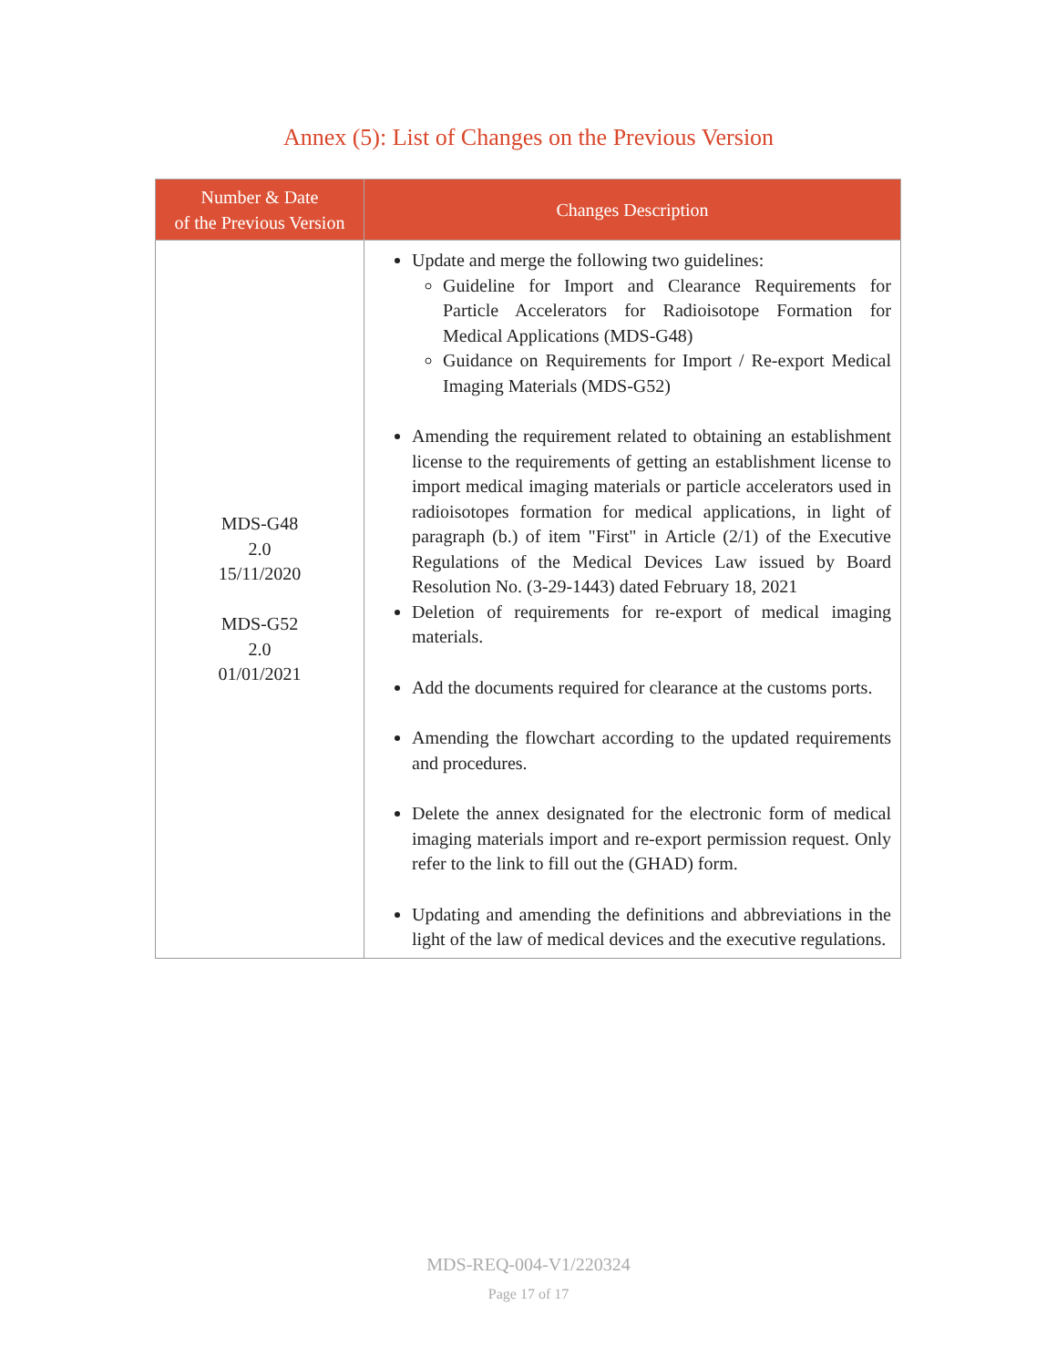Annex (5): List of Changes on the Previous Version
| Number & Date of the Previous Version | Changes Description |
| --- | --- |
| MDS-G48 2.0 15/11/2020 MDS-G52 2.0 01/01/2021 | Update and merge the following two guidelines: Guideline for Import and Clearance Requirements for Particle Accelerators for Radioisotope Formation for Medical Applications (MDS-G48) Guidance on Requirements for Import / Re-export Medical Imaging Materials (MDS-G52) Amending the requirement related to obtaining an establishment license to the requirements of getting an establishment license to import medical imaging materials or particle accelerators used in radioisotopes formation for medical applications, in light of paragraph (b.) of item "First" in Article (2/1) of the Executive Regulations of the Medical Devices Law issued by Board Resolution No. (3-29-1443) dated February 18, 2021 Deletion of requirements for re-export of medical imaging materials. Add the documents required for clearance at the customs ports. Amending the flowchart according to the updated requirements and procedures. Delete the annex designated for the electronic form of medical imaging materials import and re-export permission request. Only refer to the link to fill out the (GHAD) form. Updating and amending the definitions and abbreviations in the light of the law of medical devices and the executive regulations. |
MDS-REQ-004-V1/220324
Page 17 of 17